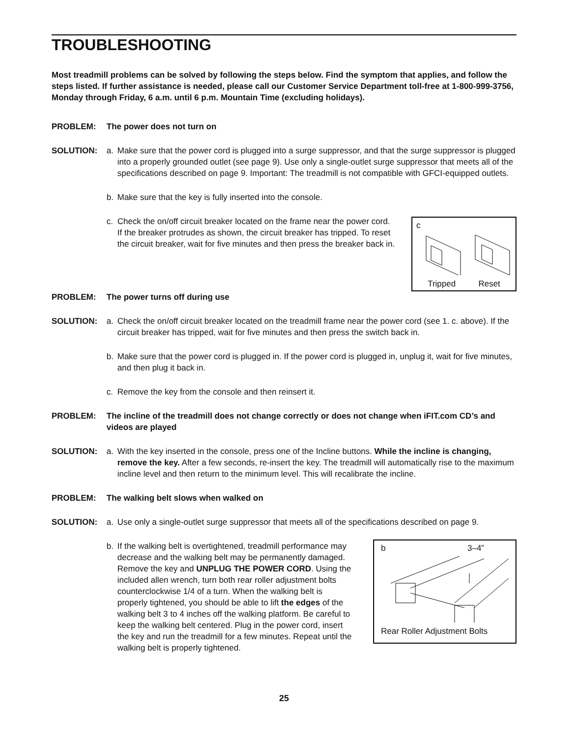TROUBLESHOOTING
Most treadmill problems can be solved by following the steps below. Find the symptom that applies, and follow the steps listed. If further assistance is needed, please call our Customer Service Department toll-free at 1-800-999-3756, Monday through Friday, 6 a.m. until 6 p.m. Mountain Time (excluding holidays).
PROBLEM: The power does not turn on
SOLUTION: a. Make sure that the power cord is plugged into a surge suppressor, and that the surge suppressor is plugged into a properly grounded outlet (see page 9). Use only a single-outlet surge suppressor that meets all of the specifications described on page 9. Important: The treadmill is not compatible with GFCI-equipped outlets.
b. Make sure that the key is fully inserted into the console.
c. Check the on/off circuit breaker located on the frame near the power cord. If the breaker protrudes as shown, the circuit breaker has tripped. To reset the circuit breaker, wait for five minutes and then press the breaker back in.
c
Tripped Reset
PROBLEM: The power turns off during use
SOLUTION: a. Check the on/off circuit breaker located on the treadmill frame near the power cord (see 1. c. above). If the circuit breaker has tripped, wait for five minutes and then press the switch back in.
b. Make sure that the power cord is plugged in. If the power cord is plugged in, unplug it, wait for five minutes, and then plug it back in.
c. Remove the key from the console and then reinsert it.
PROBLEM: The incline of the treadmill does not change correctly or does not change when iFIT.com CD’s and videos are played
SOLUTION: a. With the key inserted in the console, press one of the Incline buttons. While the incline is changing, remove the key. After a few seconds, re-insert the key. The treadmill will automatically rise to the maximum incline level and then return to the minimum level. This will recalibrate the incline.
PROBLEM: The walking belt slows when walked on
SOLUTION: a. Use only a single-outlet surge suppressor that meets all of the specifications described on page 9.
b. If the walking belt is overtightened, treadmill performance may decrease and the walking belt may be permanently damaged. Remove the key and UNPLUG THE POWER CORD. Using the included allen wrench, turn both rear roller adjustment bolts counterclockwise 1/4 of a turn. When the walking belt is properly tightened, you should be able to lift the edges of the walking belt 3 to 4 inches off the walking platform. Be careful to keep the walking belt centered. Plug in the power cord, insert the key and run the treadmill for a few minutes. Repeat until the walking belt is properly tightened.
b 3–4”
Rear Roller Adjustment Bolts
25